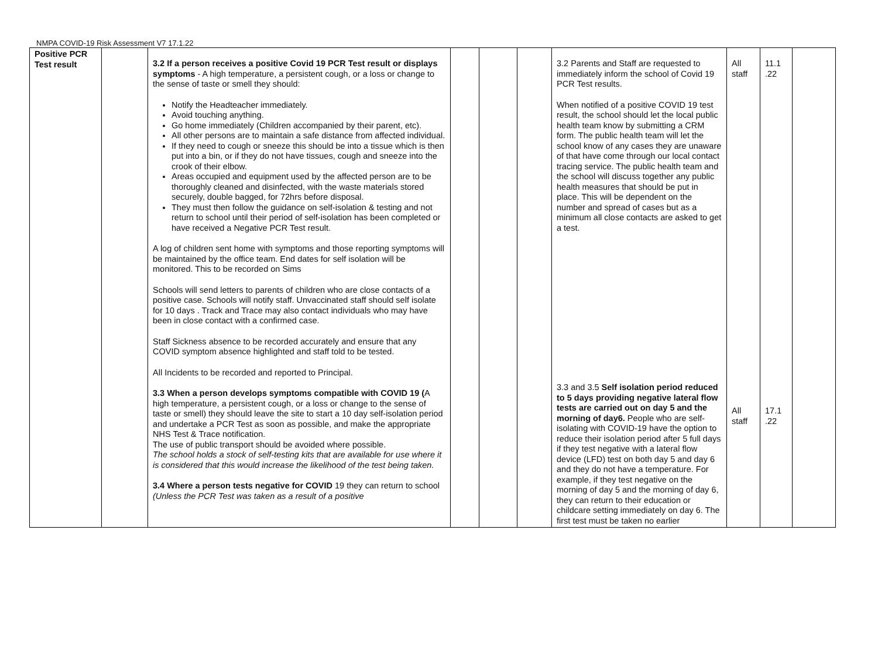NMPA COVID-19 Risk Assessment V7 17.1.22
| Positive PCR Test result | | 3.2 If a person receives a positive Covid 19 PCR Test result or displays symptoms - A high temperature, a persistent cough, or a loss or change to the sense of taste or smell they should: Notify the Headteacher immediately. Avoid touching anything. Go home immediately (Children accompanied by their parent, etc). All other persons are to maintain a safe distance from affected individual. If they need to cough or sneeze this should be into a tissue which is then put into a bin, or if they do not have tissues, cough and sneeze into the crook of their elbow. Areas occupied and equipment used by the affected person are to be thoroughly cleaned and disinfected, with the waste materials stored securely, double bagged, for 72hrs before disposal. They must then follow the guidance on self-isolation & testing and not return to school until their period of self-isolation has been completed or have received a Negative PCR Test result. A log of children sent home with symptoms and those reporting symptoms will be maintained by the office team. End dates for self isolation will be monitored. This to be recorded on Sims Schools will send letters to parents of children who are close contacts of a positive case. Schools will notify staff. Unvaccinated staff should self isolate for 10 days . Track and Trace may also contact individuals who may have been in close contact with a confirmed case. Staff Sickness absence to be recorded accurately and ensure that any COVID symptom absence highlighted and staff told to be tested. All Incidents to be recorded and reported to Principal. 3.3 When a person develops symptoms compatible with COVID 19 ( A high temperature, a persistent cough, or a loss or change to the sense of taste or smell) they should leave the site to start a 10 day self-isolation period and undertake a PCR Test as soon as possible, and make the appropriate NHS Test & Trace notification. The use of public transport should be avoided where possible. The school holds a stock of self-testing kits that are available for use where it is considered that this would increase the likelihood of the test being taken. 3.4 Where a person tests negative for COVID 19 they can return to school (Unless the PCR Test was taken as a result of a positive | | | | 3.2 Parents and Staff are requested to immediately inform the school of Covid 19 PCR Test results. When notified of a positive COVID 19 test result, the school should let the local public health team know by submitting a CRM form. The public health team will let the school know of any cases they are unaware of that have come through our local contact tracing service. The public health team and the school will discuss together any public health measures that should be put in place. This will be dependent on the number and spread of cases but as a minimum all close contacts are asked to get a test. 3.3 and 3.5 Self isolation period reduced to 5 days providing negative lateral flow tests are carried out on day 5 and the morning of day6. People who are self-isolating with COVID-19 have the option to reduce their isolation period after 5 full days if they test negative with a lateral flow device (LFD) test on both day 5 and day 6 and they do not have a temperature. For example, if they test negative on the morning of day 5 and the morning of day 6, they can return to their education or childcare setting immediately on day 6. The first test must be taken no earlier | All staff All staff | 11.1 .22 17.1 .22 | |